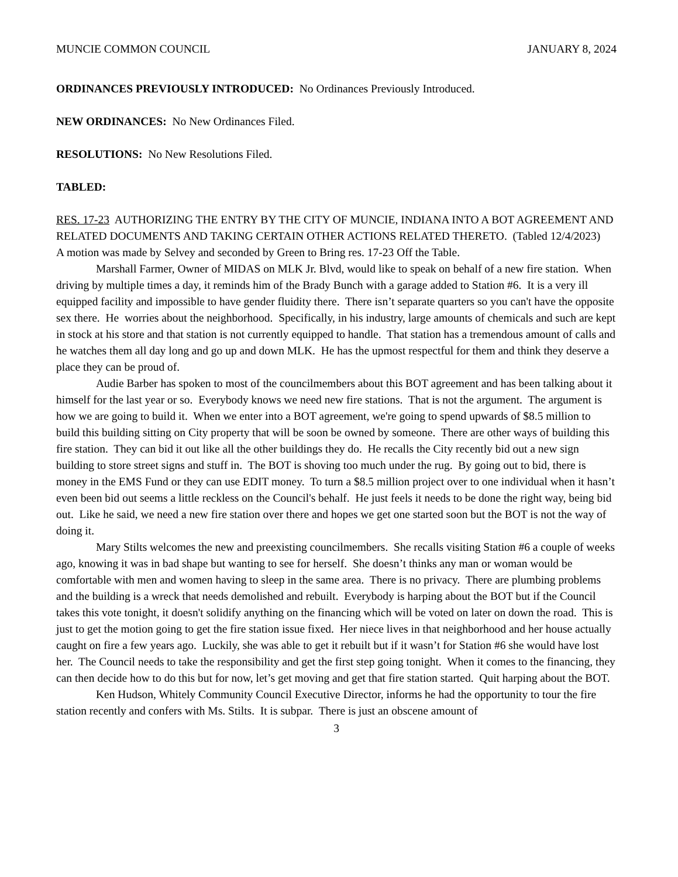MUNCIE COMMON COUNCIL JANUARY 8, 2024
ORDINANCES PREVIOUSLY INTRODUCED: No Ordinances Previously Introduced.
NEW ORDINANCES: No New Ordinances Filed.
RESOLUTIONS: No New Resolutions Filed.
TABLED:
RES. 17-23 AUTHORIZING THE ENTRY BY THE CITY OF MUNCIE, INDIANA INTO A BOT AGREEMENT AND RELATED DOCUMENTS AND TAKING CERTAIN OTHER ACTIONS RELATED THERETO. (Tabled 12/4/2023)
A motion was made by Selvey and seconded by Green to Bring res. 17-23 Off the Table.
Marshall Farmer, Owner of MIDAS on MLK Jr. Blvd, would like to speak on behalf of a new fire station. When driving by multiple times a day, it reminds him of the Brady Bunch with a garage added to Station #6. It is a very ill equipped facility and impossible to have gender fluidity there. There isn’t separate quarters so you can't have the opposite sex there. He worries about the neighborhood. Specifically, in his industry, large amounts of chemicals and such are kept in stock at his store and that station is not currently equipped to handle. That station has a tremendous amount of calls and he watches them all day long and go up and down MLK. He has the upmost respectful for them and think they deserve a place they can be proud of.
Audie Barber has spoken to most of the councilmembers about this BOT agreement and has been talking about it himself for the last year or so. Everybody knows we need new fire stations. That is not the argument. The argument is how we are going to build it. When we enter into a BOT agreement, we're going to spend upwards of $8.5 million to build this building sitting on City property that will be soon be owned by someone. There are other ways of building this fire station. They can bid it out like all the other buildings they do. He recalls the City recently bid out a new sign building to store street signs and stuff in. The BOT is shoving too much under the rug. By going out to bid, there is money in the EMS Fund or they can use EDIT money. To turn a $8.5 million project over to one individual when it hasn’t even been bid out seems a little reckless on the Council's behalf. He just feels it needs to be done the right way, being bid out. Like he said, we need a new fire station over there and hopes we get one started soon but the BOT is not the way of doing it.
Mary Stilts welcomes the new and preexisting councilmembers. She recalls visiting Station #6 a couple of weeks ago, knowing it was in bad shape but wanting to see for herself. She doesn’t thinks any man or woman would be comfortable with men and women having to sleep in the same area. There is no privacy. There are plumbing problems and the building is a wreck that needs demolished and rebuilt. Everybody is harping about the BOT but if the Council takes this vote tonight, it doesn't solidify anything on the financing which will be voted on later on down the road. This is just to get the motion going to get the fire station issue fixed. Her niece lives in that neighborhood and her house actually caught on fire a few years ago. Luckily, she was able to get it rebuilt but if it wasn’t for Station #6 she would have lost her. The Council needs to take the responsibility and get the first step going tonight. When it comes to the financing, they can then decide how to do this but for now, let’s get moving and get that fire station started. Quit harping about the BOT.
Ken Hudson, Whitely Community Council Executive Director, informs he had the opportunity to tour the fire station recently and confers with Ms. Stilts. It is subpar. There is just an obscene amount of
3